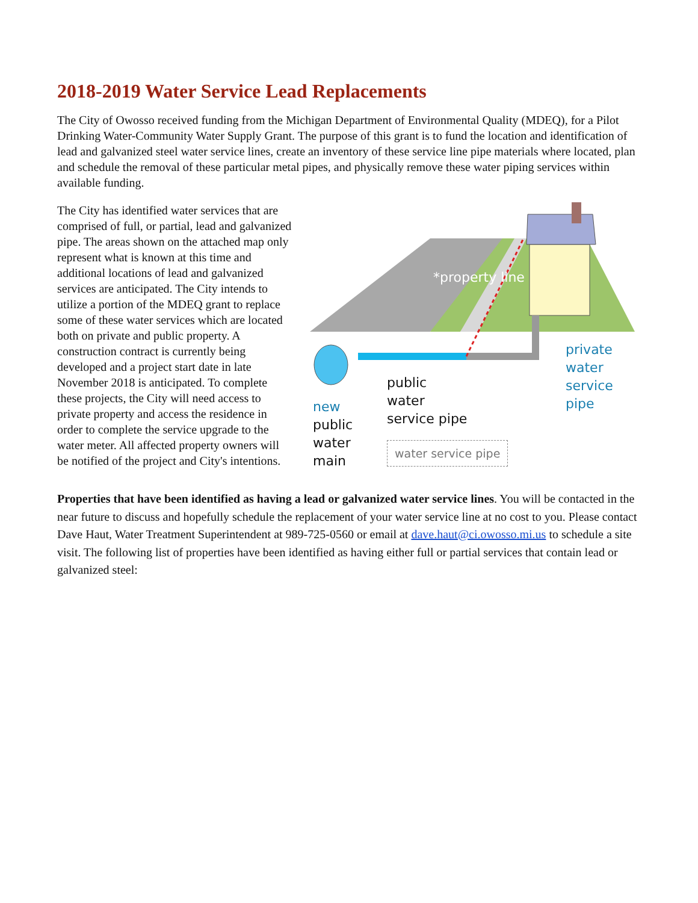2018-2019 Water Service Lead Replacements
The City of Owosso received funding from the Michigan Department of Environmental Quality (MDEQ), for a Pilot Drinking Water-Community Water Supply Grant. The purpose of this grant is to fund the location and identification of lead and galvanized steel water service lines, create an inventory of these service line pipe materials where located, plan and schedule the removal of these particular metal pipes, and physically remove these water piping services within available funding.
The City has identified water services that are comprised of full, or partial, lead and galvanized pipe. The areas shown on the attached map only represent what is known at this time and additional locations of lead and galvanized services are anticipated. The City intends to utilize a portion of the MDEQ grant to replace some of these water services which are located both on private and public property. A construction contract is currently being developed and a project start date in late November 2018 is anticipated. To complete these projects, the City will need access to private property and access the residence in order to complete the service upgrade to the water meter. All affected property owners will be notified of the project and City's intentions.
*property line
private
water
service pipe
new
public
water
main
public
water
service pipe
water service pipe
Properties that have been identified as having a lead or galvanized water service lines. You will be contacted in the near future to discuss and hopefully schedule the replacement of your water service line at no cost to you. Please contact Dave Haut, Water Treatment Superintendent at 989-725-0560 or email at dave.haut@ci.owosso.mi.us to schedule a site visit. The following list of properties have been identified as having either full or partial services that contain lead or galvanized steel: